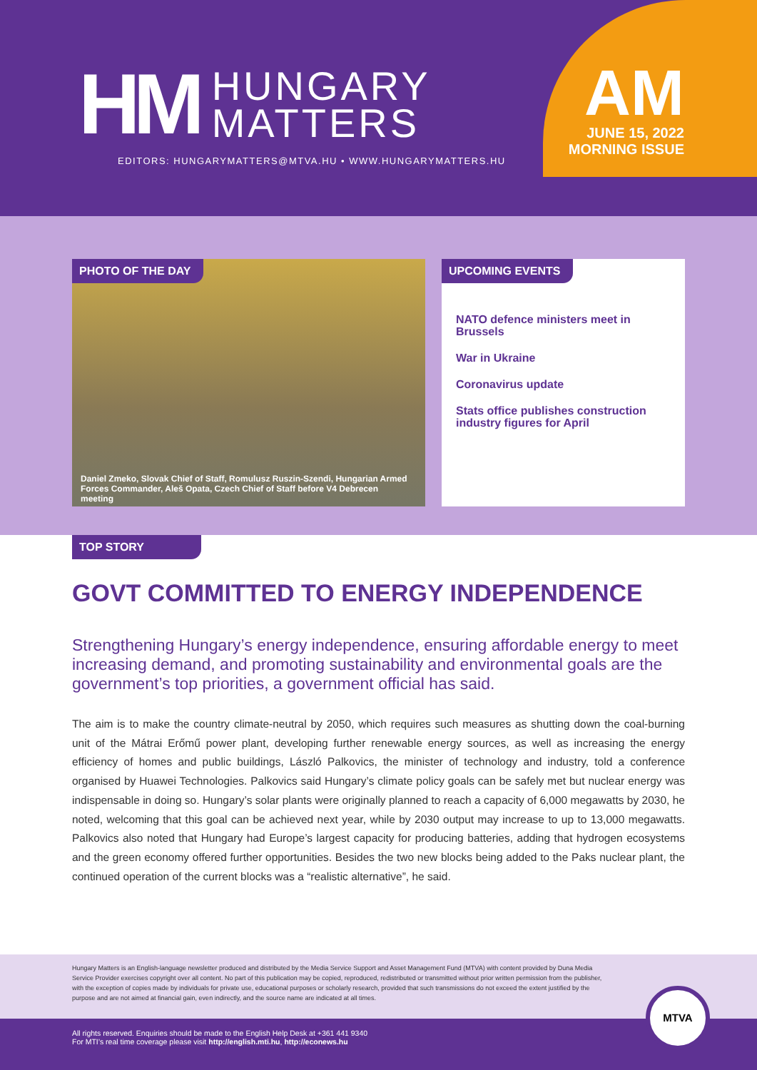HM
HUNGARY
MATTERS
EDITORS: HUNGARYMATTERS@MTVA.HU • WWW.HUNGARYMATTERS.HU
AM
JUNE 15, 2022
MORNING ISSUE
PHOTO OF THE DAY
Daniel Zmeko, Slovak Chief of Staff, Romulusz Ruszin-Szendi, Hungarian Armed Forces Commander, Aleš Opata, Czech Chief of Staff before V4 Debrecen meeting
UPCOMING EVENTS
NATO defence ministers meet in Brussels
War in Ukraine
Coronavirus update
Stats office publishes construction industry figures for April
TOP STORY
GOVT COMMITTED TO ENERGY INDEPENDENCE
Strengthening Hungary’s energy independence, ensuring affordable energy to meet increasing demand, and promoting sustainability and environmental goals are the government’s top priorities, a government official has said.
The aim is to make the country climate-neutral by 2050, which requires such measures as shutting down the coal-burning unit of the Mátrai Erőmű power plant, developing further renewable energy sources, as well as increasing the energy efficiency of homes and public buildings, László Palkovics, the minister of technology and industry, told a conference organised by Huawei Technologies. Palkovics said Hungary’s climate policy goals can be safely met but nuclear energy was indispensable in doing so. Hungary’s solar plants were originally planned to reach a capacity of 6,000 megawatts by 2030, he noted, welcoming that this goal can be achieved next year, while by 2030 output may increase to up to 13,000 megawatts. Palkovics also noted that Hungary had Europe’s largest capacity for producing batteries, adding that hydrogen ecosystems and the green economy offered further opportunities. Besides the two new blocks being added to the Paks nuclear plant, the continued operation of the current blocks was a “realistic alternative”, he said.
Hungary Matters is an English-language newsletter produced and distributed by the Media Service Support and Asset Management Fund (MTVA) with content provided by Duna Media Service Provider exercises copyright over all content. No part of this publication may be copied, reproduced, redistributed or transmitted without prior written permission from the publisher, with the exception of copies made by individuals for private use, educational purposes or scholarly research, provided that such transmissions do not exceed the extent justified by the purpose and are not aimed at financial gain, even indirectly, and the source name are indicated at all times.
All rights reserved. Enquiries should be made to the English Help Desk at +361 441 9340
For MTI’s real time coverage please visit http://english.mti.hu, http://econews.hu
MTVA